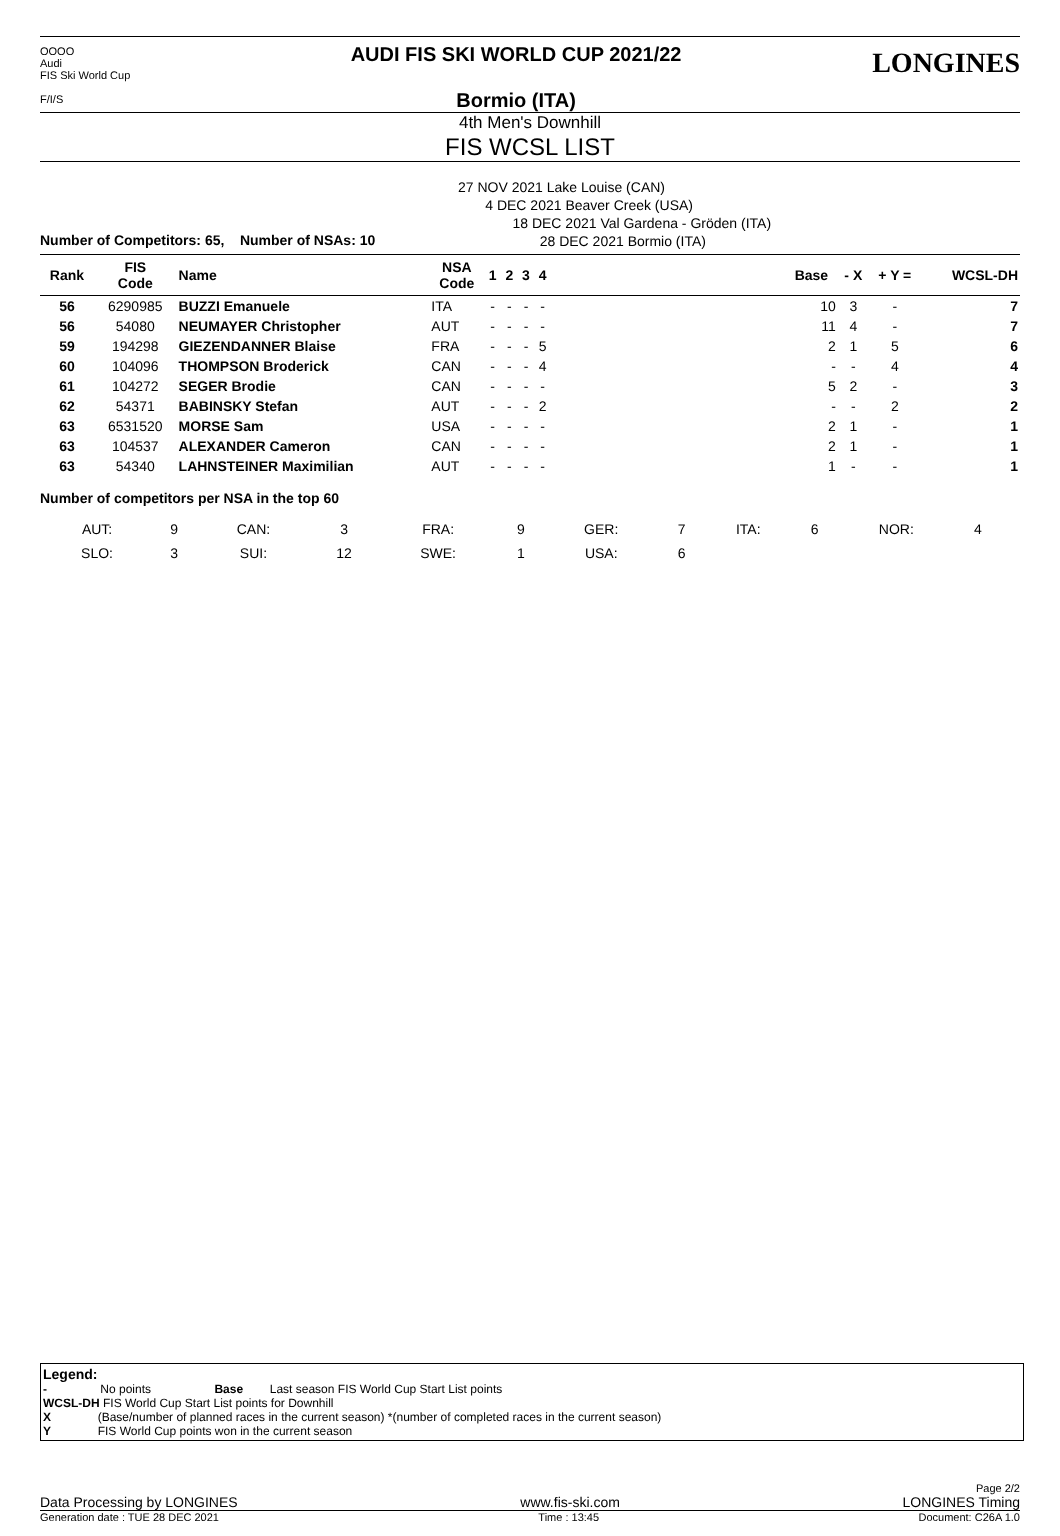OOOO
Audi
FIS Ski World Cup
F/I/S
AUDI FIS SKI WORLD CUP 2021/22
Bormio (ITA)
LONGINES
4th Men's Downhill
FIS WCSL LIST
27 NOV 2021 Lake Louise (CAN)
4 DEC 2021 Beaver Creek (USA)
18 DEC 2021 Val Gardena - Gröden (ITA)
28 DEC 2021 Bormio (ITA)
Number of Competitors: 65, Number of NSAs: 10
| Rank | FIS Code | Name | NSA Code | 1 | 2 | 3 | 4 | | Base | - X | + Y = | WCSL-DH |
| --- | --- | --- | --- | --- | --- | --- | --- | --- | --- | --- | --- | --- |
| 56 | 6290985 | BUZZI Emanuele | ITA | - | - | - | - | | 10 | 3 | - | 7 |
| 56 | 54080 | NEUMAYER Christopher | AUT | - | - | - | - | | 11 | 4 | - | 7 |
| 59 | 194298 | GIEZENDANNER Blaise | FRA | - | - | - | 5 | | 2 | 1 | 5 | 6 |
| 60 | 104096 | THOMPSON Broderick | CAN | - | - | - | 4 | | - | - | 4 | 4 |
| 61 | 104272 | SEGER Brodie | CAN | - | - | - | - | | 5 | 2 | - | 3 |
| 62 | 54371 | BABINSKY Stefan | AUT | - | - | - | 2 | | - | - | 2 | 2 |
| 63 | 6531520 | MORSE Sam | USA | - | - | - | - | | 2 | 1 | - | 1 |
| 63 | 104537 | ALEXANDER Cameron | CAN | - | - | - | - | | 2 | 1 | - | 1 |
| 63 | 54340 | LAHNSTEINER Maximilian | AUT | - | - | - | - | | 1 | - | - | 1 |
Number of competitors per NSA in the top 60
| AUT: | 9 | CAN: | 3 | FRA: | 9 | GER: | 7 | ITA: | 6 | NOR: | 4 |
| SLO: | 3 | SUI: | 12 | SWE: | 1 | USA: | 6 | | | | |
Legend:
- No points Base Last season FIS World Cup Start List points
WCSL-DH FIS World Cup Start List points for Downhill
X (Base/number of planned races in the current season) *(number of completed races in the current season)
Y FIS World Cup points won in the current season
Page 2/2
Data Processing by LONGINES www.fis-ski.com LONGINES Timing
Generation date : TUE 28 DEC 2021 Time : 13:45 Document: C26A 1.0